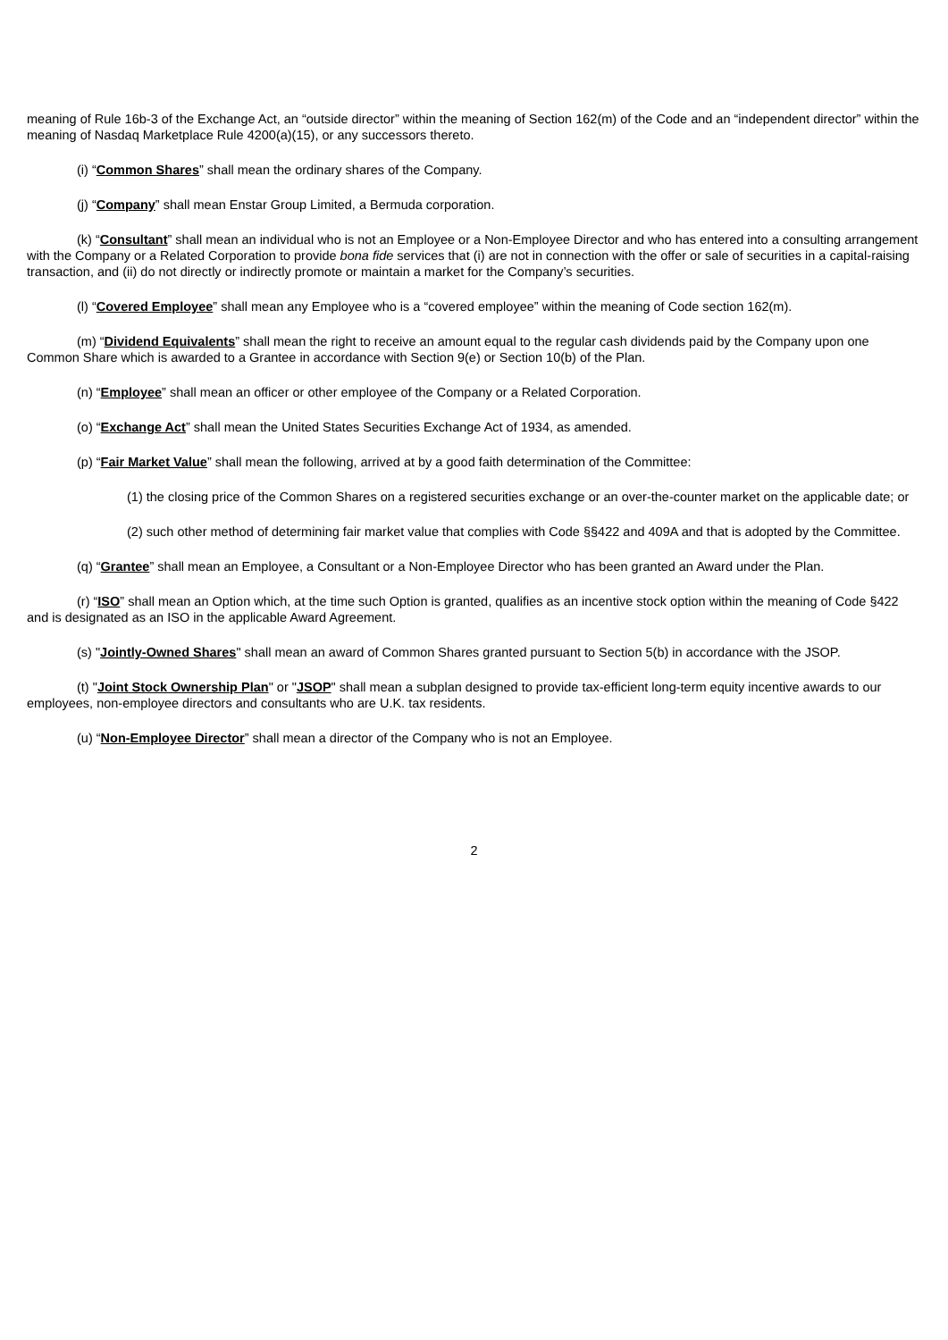meaning of Rule 16b-3 of the Exchange Act, an “outside director” within the meaning of Section 162(m) of the Code and an “independent director” within the meaning of Nasdaq Marketplace Rule 4200(a)(15), or any successors thereto.
(i) “Common Shares” shall mean the ordinary shares of the Company.
(j) “Company” shall mean Enstar Group Limited, a Bermuda corporation.
(k) “Consultant” shall mean an individual who is not an Employee or a Non-Employee Director and who has entered into a consulting arrangement with the Company or a Related Corporation to provide bona fide services that (i) are not in connection with the offer or sale of securities in a capital-raising transaction, and (ii) do not directly or indirectly promote or maintain a market for the Company’s securities.
(l) “Covered Employee” shall mean any Employee who is a “covered employee” within the meaning of Code section 162(m).
(m) “Dividend Equivalents” shall mean the right to receive an amount equal to the regular cash dividends paid by the Company upon one Common Share which is awarded to a Grantee in accordance with Section 9(e) or Section 10(b) of the Plan.
(n) “Employee” shall mean an officer or other employee of the Company or a Related Corporation.
(o) “Exchange Act” shall mean the United States Securities Exchange Act of 1934, as amended.
(p) “Fair Market Value” shall mean the following, arrived at by a good faith determination of the Committee:
(1) the closing price of the Common Shares on a registered securities exchange or an over-the-counter market on the applicable date; or
(2) such other method of determining fair market value that complies with Code §§422 and 409A and that is adopted by the Committee.
(q) “Grantee” shall mean an Employee, a Consultant or a Non-Employee Director who has been granted an Award under the Plan.
(r) “ISO” shall mean an Option which, at the time such Option is granted, qualifies as an incentive stock option within the meaning of Code §422 and is designated as an ISO in the applicable Award Agreement.
(s) "Jointly-Owned Shares" shall mean an award of Common Shares granted pursuant to Section 5(b) in accordance with the JSOP.
(t) "Joint Stock Ownership Plan" or "JSOP" shall mean a subplan designed to provide tax-efficient long-term equity incentive awards to our employees, non-employee directors and consultants who are U.K. tax residents.
(u) “Non-Employee Director” shall mean a director of the Company who is not an Employee.
2